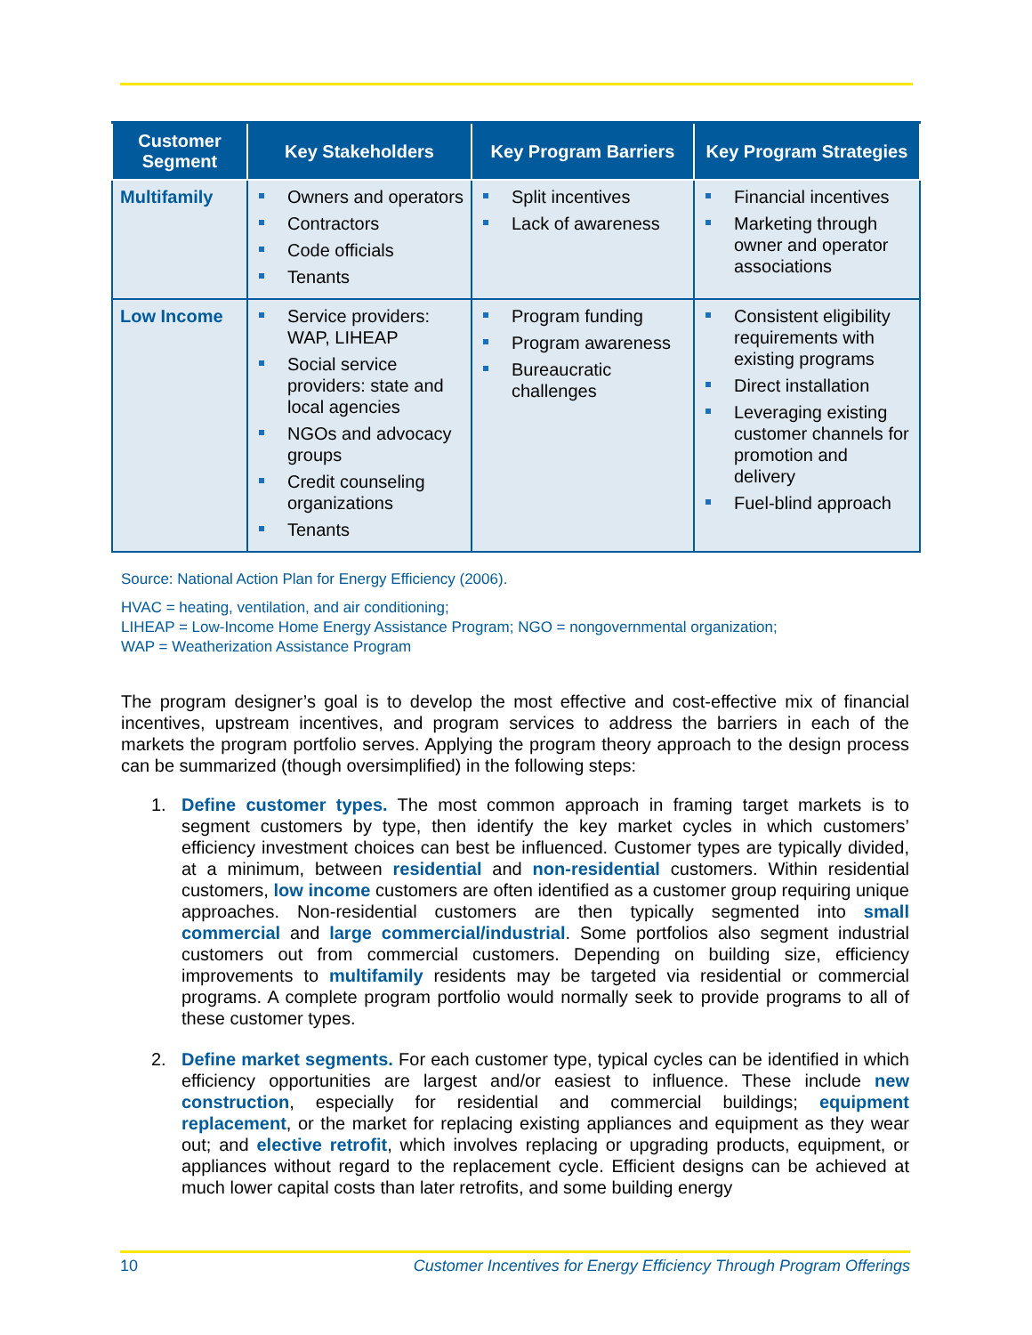| Customer Segment | Key Stakeholders | Key Program Barriers | Key Program Strategies |
| --- | --- | --- | --- |
| Multifamily | Owners and operators Contractors Code officials Tenants | Split incentives Lack of awareness | Financial incentives Marketing through owner and operator associations |
| Low Income | Service providers: WAP, LIHEAP Social service providers: state and local agencies NGOs and advocacy groups Credit counseling organizations Tenants | Program funding Program awareness Bureaucratic challenges | Consistent eligibility requirements with existing programs Direct installation Leveraging existing customer channels for promotion and delivery Fuel-blind approach |
Source: National Action Plan for Energy Efficiency (2006).
HVAC = heating, ventilation, and air conditioning;
LIHEAP = Low-Income Home Energy Assistance Program; NGO = nongovernmental organization;
WAP = Weatherization Assistance Program
The program designer’s goal is to develop the most effective and cost-effective mix of financial incentives, upstream incentives, and program services to address the barriers in each of the markets the program portfolio serves. Applying the program theory approach to the design process can be summarized (though oversimplified) in the following steps:
1. Define customer types. The most common approach in framing target markets is to segment customers by type, then identify the key market cycles in which customers’ efficiency investment choices can best be influenced. Customer types are typically divided, at a minimum, between residential and non-residential customers. Within residential customers, low income customers are often identified as a customer group requiring unique approaches. Non-residential customers are then typically segmented into small commercial and large commercial/industrial. Some portfolios also segment industrial customers out from commercial customers. Depending on building size, efficiency improvements to multifamily residents may be targeted via residential or commercial programs. A complete program portfolio would normally seek to provide programs to all of these customer types.
2. Define market segments. For each customer type, typical cycles can be identified in which efficiency opportunities are largest and/or easiest to influence. These include new construction, especially for residential and commercial buildings; equipment replacement, or the market for replacing existing appliances and equipment as they wear out; and elective retrofit, which involves replacing or upgrading products, equipment, or appliances without regard to the replacement cycle. Efficient designs can be achieved at much lower capital costs than later retrofits, and some building energy
10 Customer Incentives for Energy Efficiency Through Program Offerings